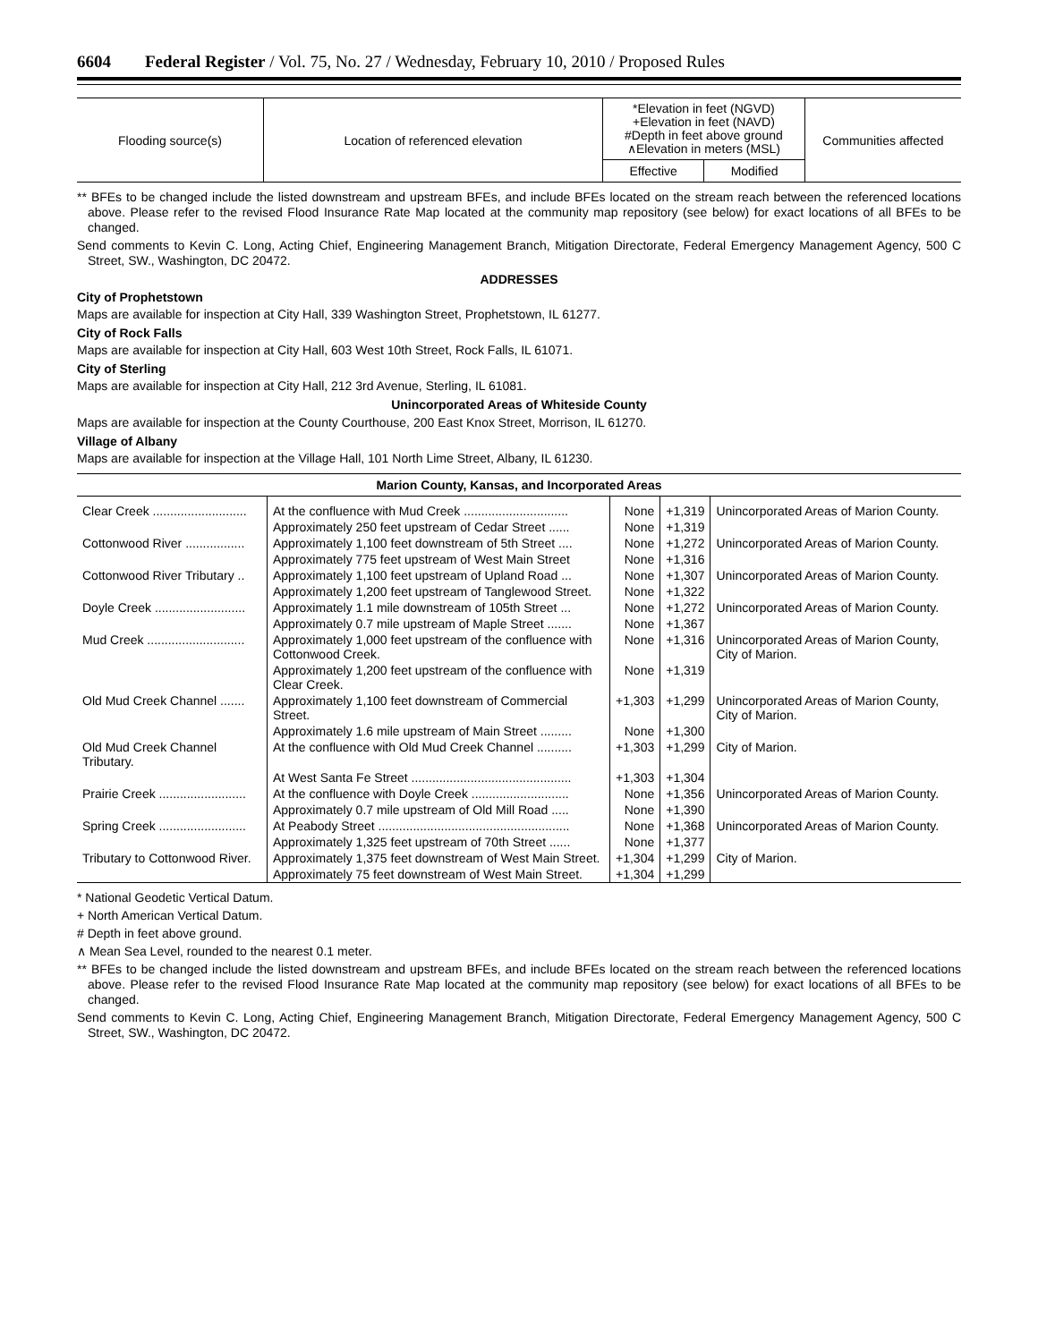6604 Federal Register / Vol. 75, No. 27 / Wednesday, February 10, 2010 / Proposed Rules
| Flooding source(s) | Location of referenced elevation | *Elevation in feet (NGVD) +Elevation in feet (NAVD) #Depth in feet above ground ∧Elevation in meters (MSL) | | Communities affected |
| --- | --- | --- | --- | --- |
| | | Effective | Modified | |
** BFEs to be changed include the listed downstream and upstream BFEs, and include BFEs located on the stream reach between the referenced locations above. Please refer to the revised Flood Insurance Rate Map located at the community map repository (see below) for exact locations of all BFEs to be changed.
Send comments to Kevin C. Long, Acting Chief, Engineering Management Branch, Mitigation Directorate, Federal Emergency Management Agency, 500 C Street, SW., Washington, DC 20472.
ADDRESSES
City of Prophetstown
Maps are available for inspection at City Hall, 339 Washington Street, Prophetstown, IL 61277.
City of Rock Falls
Maps are available for inspection at City Hall, 603 West 10th Street, Rock Falls, IL 61071.
City of Sterling
Maps are available for inspection at City Hall, 212 3rd Avenue, Sterling, IL 61081.
Unincorporated Areas of Whiteside County
Maps are available for inspection at the County Courthouse, 200 East Knox Street, Morrison, IL 61270.
Village of Albany
Maps are available for inspection at the Village Hall, 101 North Lime Street, Albany, IL 61230.
| Marion County, Kansas, and Incorporated Areas | | | | |
| --- | --- | --- | --- | --- |
| Clear Creek ........................... | At the confluence with Mud Creek .............................. | None | +1,319 | Unincorporated Areas of Marion County. |
| | Approximately 250 feet upstream of Cedar Street ...... | None | +1,319 | |
| Cottonwood River ................. | Approximately 1,100 feet downstream of 5th Street .... | None | +1,272 | Unincorporated Areas of Marion County. |
| | Approximately 775 feet upstream of West Main Street | None | +1,316 | |
| Cottonwood River Tributary .. | Approximately 1,100 feet upstream of Upland Road ... | None | +1,307 | Unincorporated Areas of Marion County. |
| | Approximately 1,200 feet upstream of Tanglewood Street. | None | +1,322 | |
| Doyle Creek .......................... | Approximately 1.1 mile downstream of 105th Street ... | None | +1,272 | Unincorporated Areas of Marion County. |
| | Approximately 0.7 mile upstream of Maple Street ....... | None | +1,367 | |
| Mud Creek ............................ | Approximately 1,000 feet upstream of the confluence with Cottonwood Creek. | None | +1,316 | Unincorporated Areas of Marion County, City of Marion. |
| | Approximately 1,200 feet upstream of the confluence with Clear Creek. | None | +1,319 | |
| Old Mud Creek Channel ....... | Approximately 1,100 feet downstream of Commercial Street. | +1,303 | +1,299 | Unincorporated Areas of Marion County, City of Marion. |
| | Approximately 1.6 mile upstream of Main Street ......... | None | +1,300 | |
| Old Mud Creek Channel Tributary. | At the confluence with Old Mud Creek Channel .......... | +1,303 | +1,299 | City of Marion. |
| | At West Santa Fe Street .............................................. | +1,303 | +1,304 | |
| Prairie Creek ......................... | At the confluence with Doyle Creek ............................ | None | +1,356 | Unincorporated Areas of Marion County. |
| | Approximately 0.7 mile upstream of Old Mill Road ..... | None | +1,390 | |
| Spring Creek ......................... | At Peabody Street ....................................................... | None | +1,368 | Unincorporated Areas of Marion County. |
| | Approximately 1,325 feet upstream of 70th Street ...... | None | +1,377 | |
| Tributary to Cottonwood River. | Approximately 1,375 feet downstream of West Main Street. | +1,304 | +1,299 | City of Marion. |
| | Approximately 75 feet downstream of West Main Street. | +1,304 | +1,299 | |
* National Geodetic Vertical Datum.
+ North American Vertical Datum.
# Depth in feet above ground.
∧ Mean Sea Level, rounded to the nearest 0.1 meter.
** BFEs to be changed include the listed downstream and upstream BFEs, and include BFEs located on the stream reach between the referenced locations above. Please refer to the revised Flood Insurance Rate Map located at the community map repository (see below) for exact locations of all BFEs to be changed.
Send comments to Kevin C. Long, Acting Chief, Engineering Management Branch, Mitigation Directorate, Federal Emergency Management Agency, 500 C Street, SW., Washington, DC 20472.